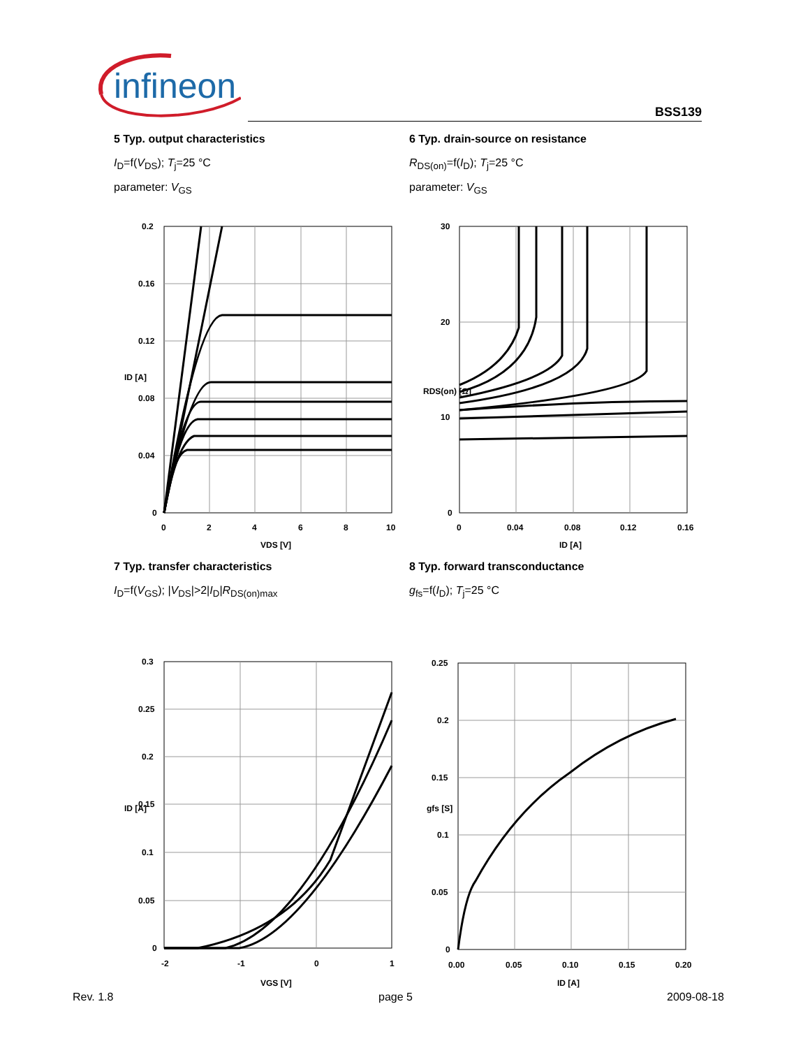infineon
BSS139
5 Typ. output characteristics
I<sub>D</sub>=f(V<sub>DS</sub>); T<sub>j</sub>=25 °C
parameter: V<sub>GS</sub>
0.2
0.16
0.12
0.08
0.04
0
0
2
4
6
8
10
VDS [V]
ID [A]
6 Typ. drain-source on resistance
R<sub>DS(on)</sub>=f(I<sub>D</sub>); T<sub>j</sub>=25 °C
parameter: V<sub>GS</sub>
30
20
10
0
0
0.04
0.08
0.12
0.16
ID [A]
RDS(on) [Ω]
7 Typ. transfer characteristics
I<sub>D</sub>=f(V<sub>GS</sub>); |V<sub>DS</sub>|>2|I<sub>D</sub>|R<sub>DS(on)max</sub>
0.3
0.25
0.2
0.15
0.1
0.05
0
-2
-1
0
1
VGS [V]
ID [A]
8 Typ. forward transconductance
g<sub>fs</sub>=f(I<sub>D</sub>); T<sub>j</sub>=25 °C
0.25
0.2
0.15
0.1
0.05
0
0.00
0.05
0.10
0.15
0.20
ID [A]
gfs [S]
Rev. 1.8 page 5 2009-08-18